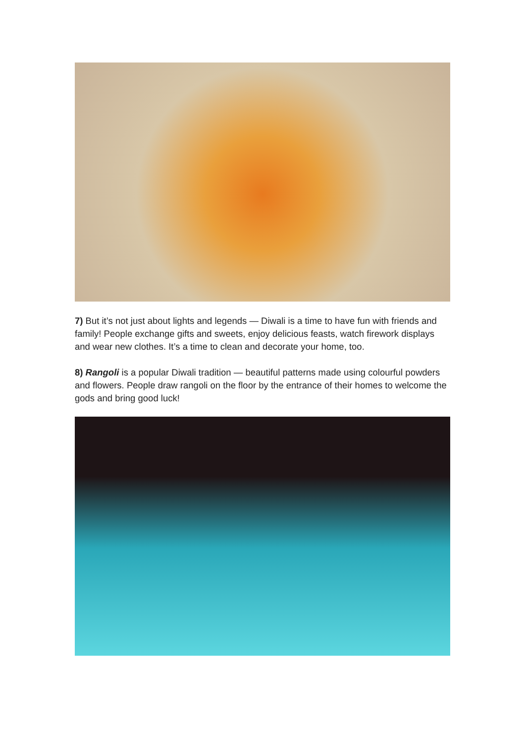7) But it’s not just about lights and legends — Diwali is a time to have fun with friends and family! People exchange gifts and sweets, enjoy delicious feasts, watch firework displays and wear new clothes. It’s a time to clean and decorate your home, too.
8) Rangoli is a popular Diwali tradition — beautiful patterns made using colourful powders and flowers. People draw rangoli on the floor by the entrance of their homes to welcome the gods and bring good luck!